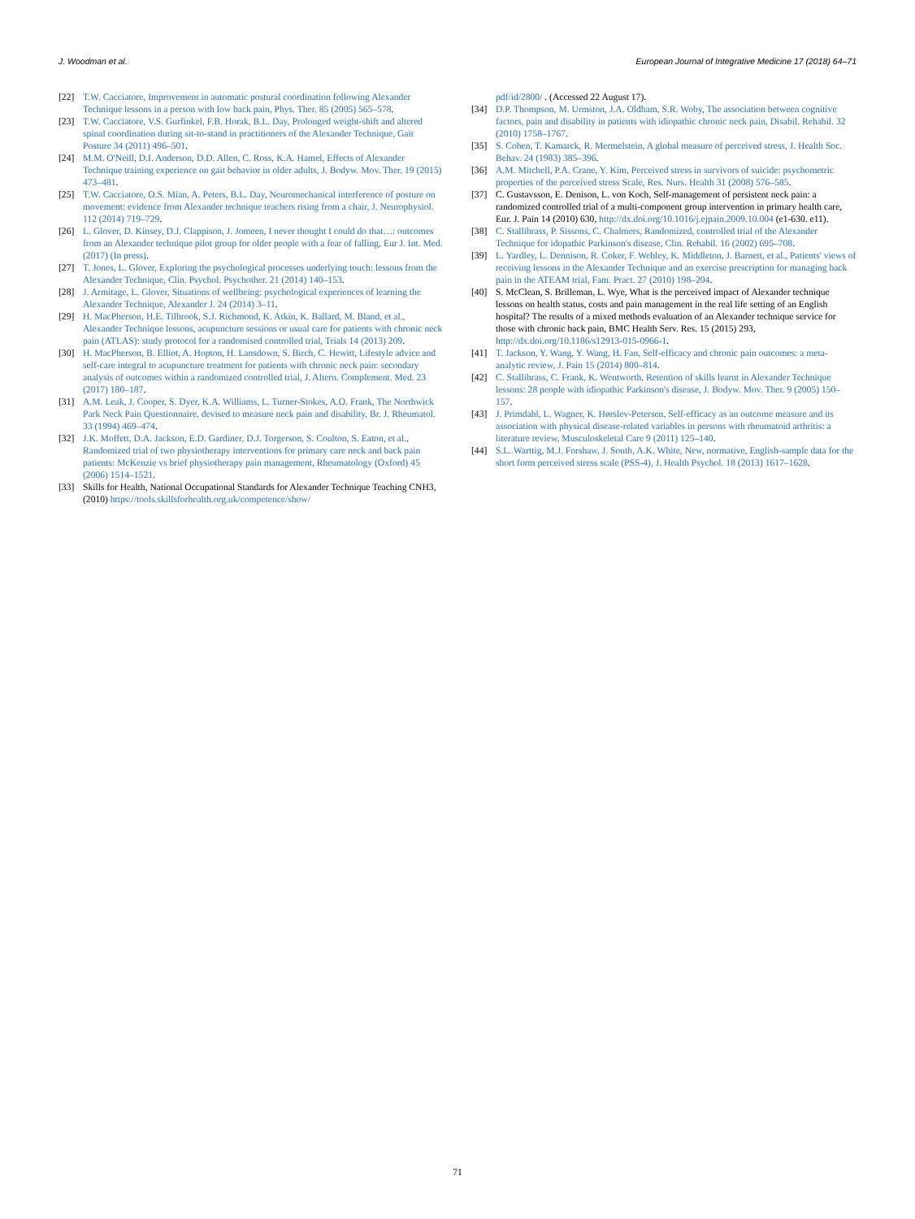J. Woodman et al. European Journal of Integrative Medicine 17 (2018) 64–71
[22] T.W. Cacciatore, Improvement in automatic postural coordination following Alexander Technique lessons in a person with low back pain, Phys. Ther. 85 (2005) 565–578.
[23] T.W. Cacciatore, V.S. Gurfinkel, F.B. Horak, B.L. Day, Prolonged weight-shift and altered spinal coordination during sit-to-stand in practitioners of the Alexander Technique, Gait Posture 34 (2011) 496–501.
[24] M.M. O'Neill, D.I. Anderson, D.D. Allen, C. Ross, K.A. Hamel, Effects of Alexander Technique training experience on gait behavior in older adults, J. Bodyw. Mov. Ther. 19 (2015) 473–481.
[25] T.W. Cacciatore, O.S. Mian, A. Peters, B.L. Day, Neuromechanical interference of posture on movement: evidence from Alexander technique teachers rising from a chair, J. Neurophysiol. 112 (2014) 719–729.
[26] L. Glover, D. Kinsey, D.J. Clappison, J. Jomeen, I never thought I could do that…: outcomes from an Alexander technique pilot group for older people with a fear of falling, Eur J. Int. Med. (2017) (In press).
[27] T. Jones, L. Glover, Exploring the psychological processes underlying touch: lessons from the Alexander Technique, Clin. Psychol. Psychother. 21 (2014) 140–153.
[28] J. Armitage, L. Glover, Situations of wellbeing: psychological experiences of learning the Alexander Technique, Alexander J. 24 (2014) 3–11.
[29] H. MacPherson, H.E. Tilbrook, S.J. Richmond, K. Atkin, K. Ballard, M. Bland, et al., Alexander Technique lessons, acupuncture sessions or usual care for patients with chronic neck pain (ATLAS): study protocol for a randomised controlled trial, Trials 14 (2013) 209.
[30] H. MacPherson, B. Elliot, A. Hopton, H. Lansdown, S. Birch, C. Hewitt, Lifestyle advice and self-care integral to acupuncture treatment for patients with chronic neck pain: secondary analysis of outcomes within a randomized controlled trial, J. Altern. Complement. Med. 23 (2017) 180–187.
[31] A.M. Leak, J. Cooper, S. Dyer, K.A. Williams, L. Turner-Stokes, A.O. Frank, The Northwick Park Neck Pain Questionnaire, devised to measure neck pain and disability, Br. J. Rheumatol. 33 (1994) 469–474.
[32] J.K. Moffett, D.A. Jackson, E.D. Gardiner, D.J. Torgerson, S. Coulton, S. Eaton, et al., Randomized trial of two physiotherapy interventions for primary care neck and back pain patients: McKenzie vs brief physiotherapy pain management, Rheumatology (Oxford) 45 (2006) 1514–1521.
[33] Skills for Health, National Occupational Standards for Alexander Technique Teaching CNH3, (2010) https://tools.skillsforhealth.org.uk/competence/show/
pdf/id/2800/ . (Accessed 22 August 17).
[34] D.P. Thompson, M. Urmston, J.A. Oldham, S.R. Woby, The association between cognitive factors, pain and disability in patients with idiopathic chronic neck pain, Disabil. Rehabil. 32 (2010) 1758–1767.
[35] S. Cohen, T. Kamarck, R. Mermelstein, A global measure of perceived stress, J. Health Soc. Behav. 24 (1983) 385–396.
[36] A.M. Mitchell, P.A. Crane, Y. Kim, Perceived stress in survivors of suicide: psychometric properties of the perceived stress Scale, Res. Nurs. Health 31 (2008) 576–585.
[37] C. Gustavsson, E. Denison, L. von Koch, Self-management of persistent neck pain: a randomized controlled trial of a multi-component group intervention in primary health care, Eur. J. Pain 14 (2010) 630, http://dx.doi.org/10.1016/j.ejpain.2009.10.004 (e1-630. e11).
[38] C. Stallibrass, P. Sissons, C. Chalmers, Randomized, controlled trial of the Alexander Technique for idopathic Parkinson's disease, Clin. Rehabil. 16 (2002) 695–708.
[39] L. Yardley, L. Dennison, R. Coker, F. Webley, K. Middleton, J. Barnett, et al., Patients' views of receiving lessons in the Alexander Technique and an exercise prescription for managing back pain in the ATEAM trial, Fam. Pract. 27 (2010) 198–204.
[40] S. McClean, S. Brilleman, L. Wye, What is the perceived impact of Alexander technique lessons on health status, costs and pain management in the real life setting of an English hospital? The results of a mixed methods evaluation of an Alexander technique service for those with chronic back pain, BMC Health Serv. Res. 15 (2015) 293, http://dx.doi.org/10.1186/s12913-015-0966-1.
[41] T. Jackson, Y. Wang, Y. Wang, H. Fan, Self-efficacy and chronic pain outcomes: a meta-analytic review, J. Pain 15 (2014) 800–814.
[42] C. Stallibrass, C. Frank, K. Wentworth, Retention of skills learnt in Alexander Technique lessons: 28 people with idiopathic Parkinson's disease, J. Bodyw. Mov. Ther. 9 (2005) 150–157.
[43] J. Primdahl, L. Wagner, K. Hørslev-Petersen, Self-efficacy as an outcome measure and its association with physical disease-related variables in persons with rheumatoid arthritis: a literature review, Musculoskeletal Care 9 (2011) 125–140.
[44] S.L. Warttig, M.J. Forshaw, J. South, A.K. White, New, normative, English-sample data for the short form perceived stress scale (PSS-4), J. Health Psychol. 18 (2013) 1617–1628.
71